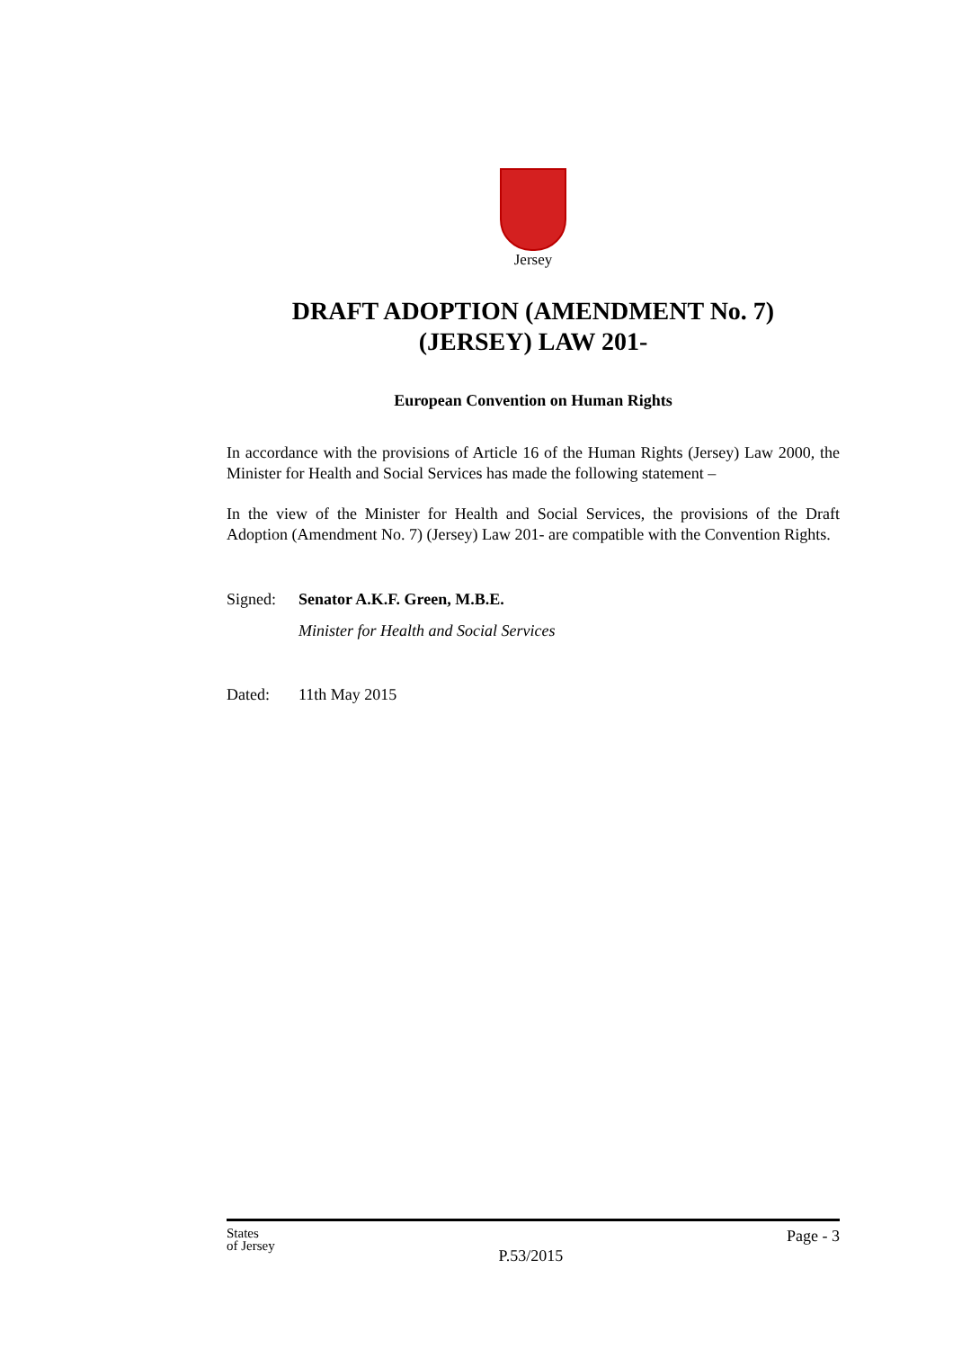Jersey
DRAFT ADOPTION (AMENDMENT No. 7)
(JERSEY) LAW 201-
European Convention on Human Rights
In accordance with the provisions of Article 16 of the Human Rights (Jersey) Law 2000, the Minister for Health and Social Services has made the following statement –
In the view of the Minister for Health and Social Services, the provisions of the Draft Adoption (Amendment No. 7) (Jersey) Law 201- are compatible with the Convention Rights.
Signed: Senator A.K.F. Green, M.B.E.
Minister for Health and Social Services
Dated: 11th May 2015
States
of Jersey
P.53/2015
Page - 3